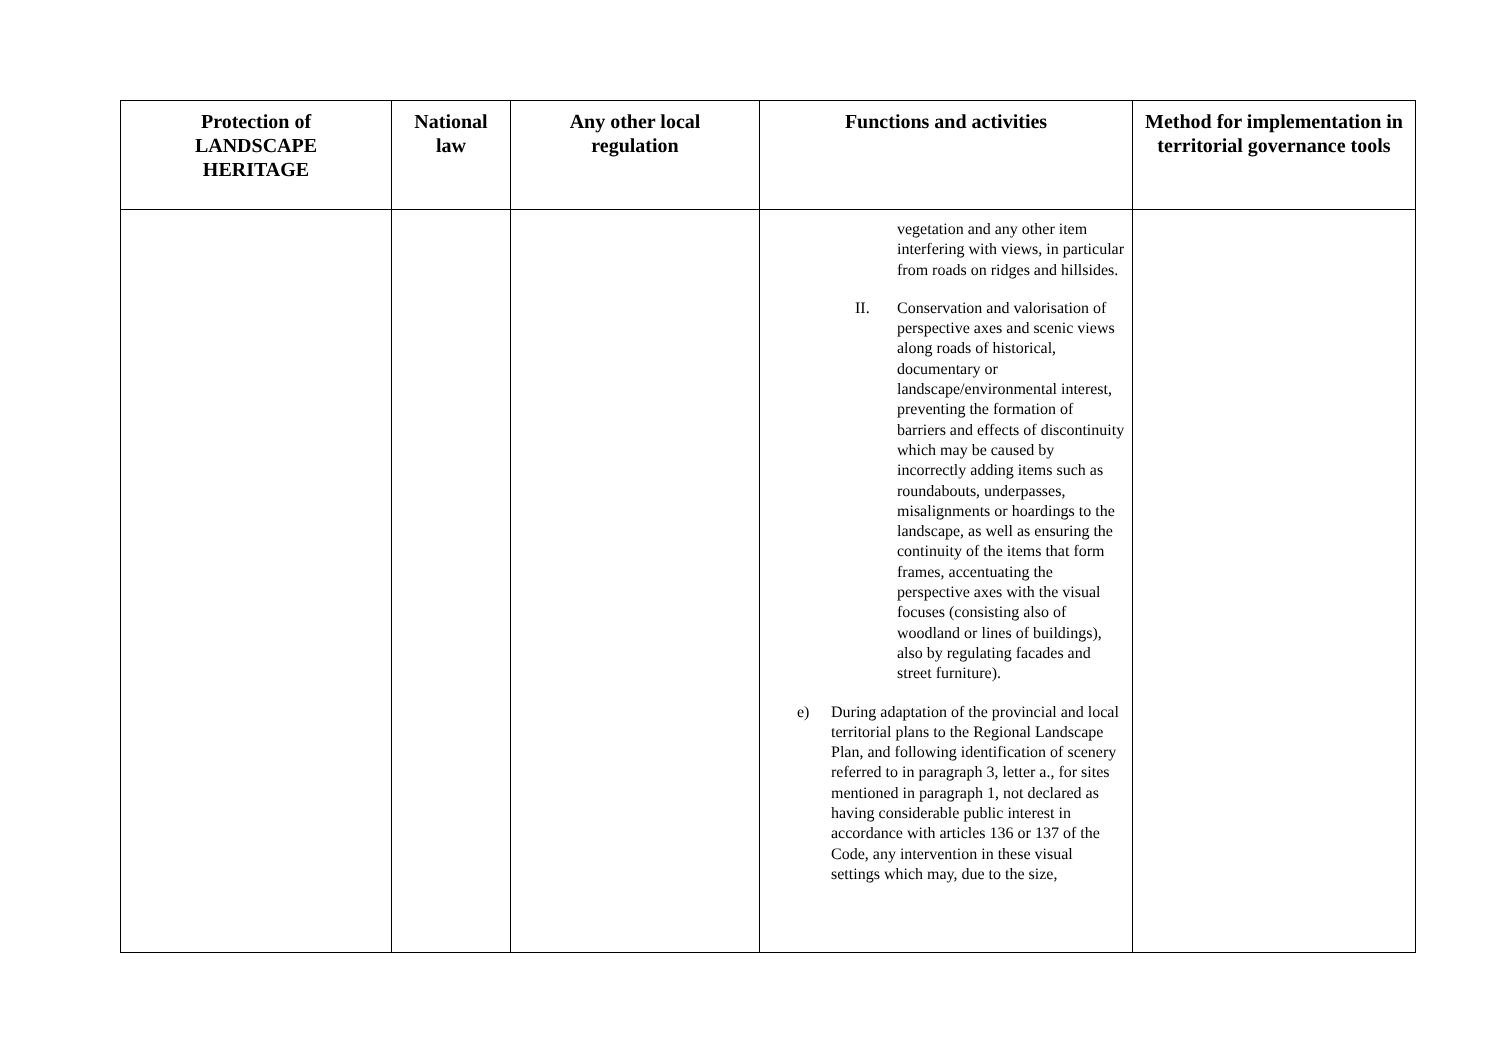| Protection of LANDSCAPE HERITAGE | National law | Any other local regulation | Functions and activities | Method for implementation in territorial governance tools |
| --- | --- | --- | --- | --- |
| | | | vegetation and any other item interfering with views, in particular from roads on ridges and hillsides. II. Conservation and valorisation of perspective axes and scenic views along roads of historical, documentary or landscape/environmental interest, preventing the formation of barriers and effects of discontinuity which may be caused by incorrectly adding items such as roundabouts, underpasses, misalignments or hoardings to the landscape, as well as ensuring the continuity of the items that form frames, accentuating the perspective axes with the visual focuses (consisting also of woodland or lines of buildings), also by regulating facades and street furniture). e) During adaptation of the provincial and local territorial plans to the Regional Landscape Plan, and following identification of scenery referred to in paragraph 3, letter a., for sites mentioned in paragraph 1, not declared as having considerable public interest in accordance with articles 136 or 137 of the Code, any intervention in these visual settings which may, due to the size, | |